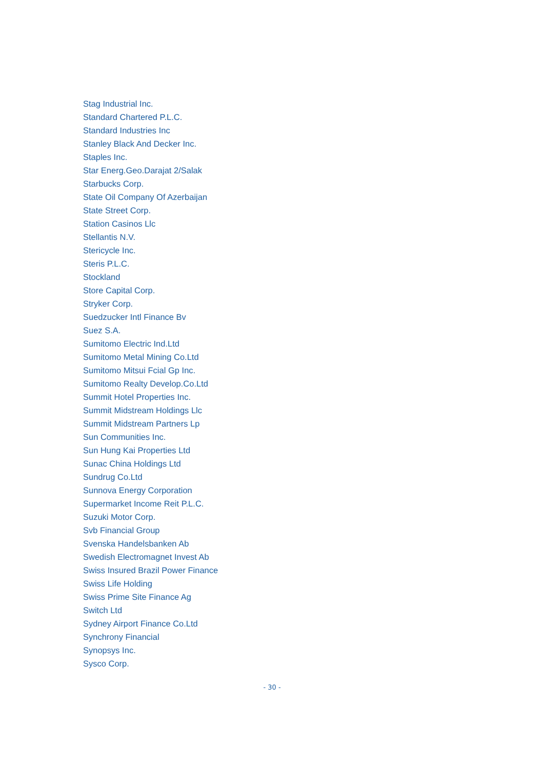Stag Industrial Inc.
Standard Chartered P.L.C.
Standard Industries Inc
Stanley Black And Decker Inc.
Staples Inc.
Star Energ.Geo.Darajat 2/Salak
Starbucks Corp.
State Oil Company Of Azerbaijan
State Street Corp.
Station Casinos Llc
Stellantis N.V.
Stericycle Inc.
Steris P.L.C.
Stockland
Store Capital Corp.
Stryker Corp.
Suedzucker Intl Finance Bv
Suez S.A.
Sumitomo Electric Ind.Ltd
Sumitomo Metal Mining Co.Ltd
Sumitomo Mitsui Fcial Gp Inc.
Sumitomo Realty Develop.Co.Ltd
Summit Hotel Properties Inc.
Summit Midstream Holdings Llc
Summit Midstream Partners Lp
Sun Communities Inc.
Sun Hung Kai Properties Ltd
Sunac China Holdings Ltd
Sundrug Co.Ltd
Sunnova Energy Corporation
Supermarket Income Reit P.L.C.
Suzuki Motor Corp.
Svb Financial Group
Svenska Handelsbanken Ab
Swedish Electromagnet Invest Ab
Swiss Insured Brazil Power Finance
Swiss Life Holding
Swiss Prime Site Finance Ag
Switch Ltd
Sydney Airport Finance Co.Ltd
Synchrony Financial
Synopsys Inc.
Sysco Corp.
- 30 -